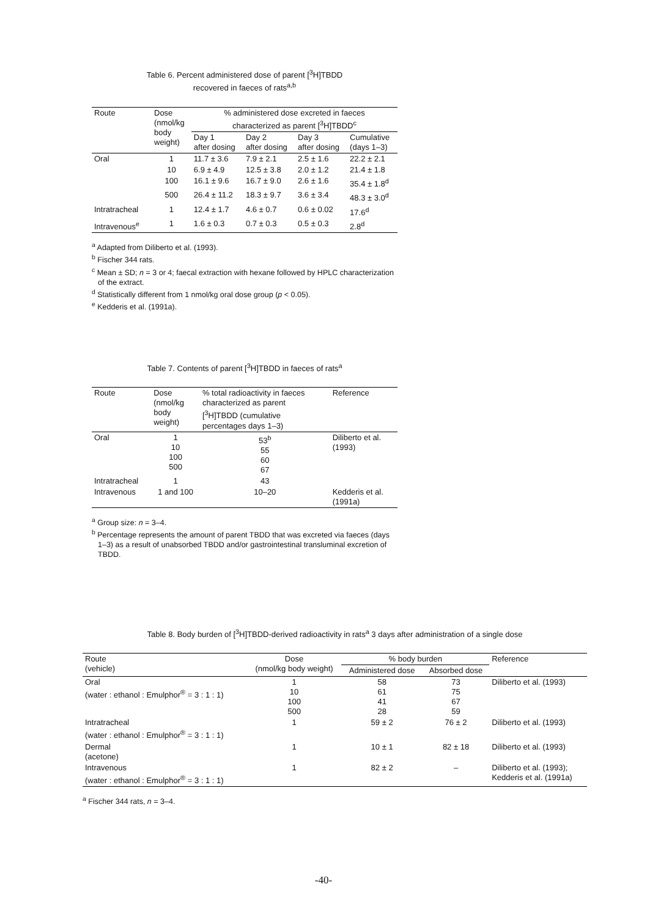Table 6. Percent administered dose of parent [<sup>3</sup>H]TBDD
recovered in faeces of rats<sup>a,b</sup>
| Route | Dose (nmol/kg body weight) | % administered dose excreted in faeces characterized as parent [<sup>3</sup>H]TBDD<sup>c</sup> | | | |
| --- | --- | --- | --- | --- | --- |
| | | Day 1 after dosing | Day 2 after dosing | Day 3 after dosing | Cumulative (days 1–3) |
| Oral | 1 | 11.7 ± 3.6 | 7.9 ± 2.1 | 2.5 ± 1.6 | 22.2 ± 2.1 |
| | 10 | 6.9 ± 4.9 | 12.5 ± 3.8 | 2.0 ± 1.2 | 21.4 ± 1.8 |
| | 100 | 16.1 ± 9.6 | 16.7 ± 9.0 | 2.6 ± 1.6 | 35.4 ± 1.8<sup>d</sup> |
| | 500 | 26.4 ± 11.2 | 18.3 ± 9.7 | 3.6 ± 3.4 | 48.3 ± 3.0<sup>d</sup> |
| Intratracheal | 1 | 12.4 ± 1.7 | 4.6 ± 0.7 | 0.6 ± 0.02 | 17.6<sup>d</sup> |
| Intravenous<sup>e</sup> | 1 | 1.6 ± 0.3 | 0.7 ± 0.3 | 0.5 ± 0.3 | 2.8<sup>d</sup> |
<sup>a</sup> Adapted from Diliberto et al. (1993).
<sup>b</sup> Fischer 344 rats.
<sup>c</sup> Mean ± SD; n = 3 or 4; faecal extraction with hexane followed by HPLC characterization of the extract.
<sup>d</sup> Statistically different from 1 nmol/kg oral dose group (p < 0.05).
<sup>e</sup> Kedderis et al. (1991a).
Table 7. Contents of parent [<sup>3</sup>H]TBDD in faeces of rats<sup>a</sup>
| Route | Dose (nmol/kg body weight) | % total radioactivity in faeces characterized as parent [<sup>3</sup>H]TBDD (cumulative percentages days 1–3) | Reference |
| --- | --- | --- | --- |
| Oral | 1 10 100 500 | 53<sup>b</sup> 55 60 67 | Diliberto et al. (1993) |
| Intratracheal | 1 | 43 | |
| Intravenous | 1 and 100 | 10–20 | Kedderis et al. (1991a) |
<sup>a</sup> Group size: n = 3–4.
<sup>b</sup> Percentage represents the amount of parent TBDD that was excreted via faeces (days 1–3) as a result of unabsorbed TBDD and/or gastrointestinal transluminal excretion of TBDD.
Table 8. Body burden of [<sup>3</sup>H]TBDD-derived radioactivity in rats<sup>a</sup> 3 days after administration of a single dose
| Route (vehicle) | Dose (nmol/kg body weight) | % body burden | | Reference |
| --- | --- | --- | --- | --- |
| | | Administered dose | Absorbed dose | |
| Oral (water : ethanol : Emulphor<sup>®</sup> = 3 : 1 : 1) | 1 10 100 500 | 58 61 41 28 | 73 75 67 59 | Diliberto et al. (1993) |
| Intratracheal (water : ethanol : Emulphor<sup>®</sup> = 3 : 1 : 1) | 1 | 59 ± 2 | 76 ± 2 | Diliberto et al. (1993) |
| Dermal (acetone) | 1 | 10 ± 1 | 82 ± 18 | Diliberto et al. (1993) |
| Intravenous (water : ethanol : Emulphor<sup>®</sup> = 3 : 1 : 1) | 1 | 82 ± 2 | – | Diliberto et al. (1993); Kedderis et al. (1991a) |
<sup>a</sup> Fischer 344 rats, n = 3–4.
-40-